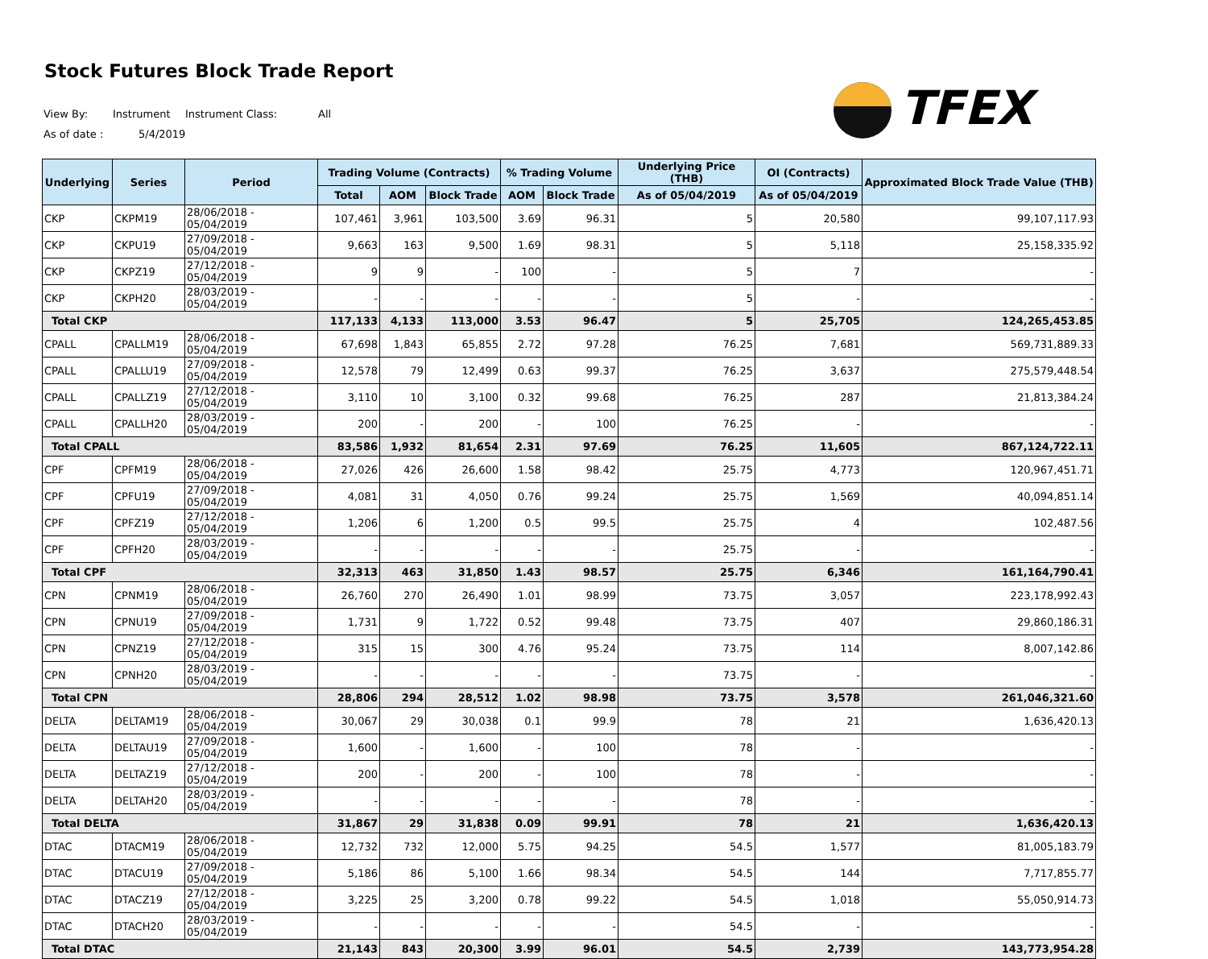Stock Futures Block Trade Report
View By: Instrument Instrument Class: All
As of date : 5/4/2019
TFEX
| Underlying | Series | Period | Trading Volume (Contracts) | | | % Trading Volume | | Underlying Price (THB) | OI (Contracts) | Approximated Block Trade Value (THB) |
| --- | --- | --- | --- | --- | --- | --- | --- | --- | --- | --- |
| | | | Total | AOM | Block Trade | AOM | Block Trade | As of 05/04/2019 | As of 05/04/2019 | |
| CKP | CKPM19 | 28/06/2018 - 05/04/2019 | 107,461 | 3,961 | 103,500 | 3.69 | 96.31 | 5 | 20,580 | 99,107,117.93 |
| CKP | CKPU19 | 27/09/2018 - 05/04/2019 | 9,663 | 163 | 9,500 | 1.69 | 98.31 | 5 | 5,118 | 25,158,335.92 |
| CKP | CKPZ19 | 27/12/2018 - 05/04/2019 | 9 | 9 | - | 100 | - | 5 | 7 | - |
| CKP | CKPH20 | 28/03/2019 - 05/04/2019 | - | - | - | - | - | 5 | - | - |
| Total CKP | | | 117,133 | 4,133 | 113,000 | 3.53 | 96.47 | 5 | 25,705 | 124,265,453.85 |
| CPALL | CPALLM19 | 28/06/2018 - 05/04/2019 | 67,698 | 1,843 | 65,855 | 2.72 | 97.28 | 76.25 | 7,681 | 569,731,889.33 |
| CPALL | CPALLU19 | 27/09/2018 - 05/04/2019 | 12,578 | 79 | 12,499 | 0.63 | 99.37 | 76.25 | 3,637 | 275,579,448.54 |
| CPALL | CPALLZ19 | 27/12/2018 - 05/04/2019 | 3,110 | 10 | 3,100 | 0.32 | 99.68 | 76.25 | 287 | 21,813,384.24 |
| CPALL | CPALLH20 | 28/03/2019 - 05/04/2019 | 200 | - | 200 | - | 100 | 76.25 | - | - |
| Total CPALL | | | 83,586 | 1,932 | 81,654 | 2.31 | 97.69 | 76.25 | 11,605 | 867,124,722.11 |
| CPF | CPFM19 | 28/06/2018 - 05/04/2019 | 27,026 | 426 | 26,600 | 1.58 | 98.42 | 25.75 | 4,773 | 120,967,451.71 |
| CPF | CPFU19 | 27/09/2018 - 05/04/2019 | 4,081 | 31 | 4,050 | 0.76 | 99.24 | 25.75 | 1,569 | 40,094,851.14 |
| CPF | CPFZ19 | 27/12/2018 - 05/04/2019 | 1,206 | 6 | 1,200 | 0.5 | 99.5 | 25.75 | 4 | 102,487.56 |
| CPF | CPFH20 | 28/03/2019 - 05/04/2019 | - | - | - | - | - | 25.75 | - | - |
| Total CPF | | | 32,313 | 463 | 31,850 | 1.43 | 98.57 | 25.75 | 6,346 | 161,164,790.41 |
| CPN | CPNM19 | 28/06/2018 - 05/04/2019 | 26,760 | 270 | 26,490 | 1.01 | 98.99 | 73.75 | 3,057 | 223,178,992.43 |
| CPN | CPNU19 | 27/09/2018 - 05/04/2019 | 1,731 | 9 | 1,722 | 0.52 | 99.48 | 73.75 | 407 | 29,860,186.31 |
| CPN | CPNZ19 | 27/12/2018 - 05/04/2019 | 315 | 15 | 300 | 4.76 | 95.24 | 73.75 | 114 | 8,007,142.86 |
| CPN | CPNH20 | 28/03/2019 - 05/04/2019 | - | - | - | - | - | 73.75 | - | - |
| Total CPN | | | 28,806 | 294 | 28,512 | 1.02 | 98.98 | 73.75 | 3,578 | 261,046,321.60 |
| DELTA | DELTAM19 | 28/06/2018 - 05/04/2019 | 30,067 | 29 | 30,038 | 0.1 | 99.9 | 78 | 21 | 1,636,420.13 |
| DELTA | DELTAU19 | 27/09/2018 - 05/04/2019 | 1,600 | - | 1,600 | - | 100 | 78 | - | - |
| DELTA | DELTAZ19 | 27/12/2018 - 05/04/2019 | 200 | - | 200 | - | 100 | 78 | - | - |
| DELTA | DELTAH20 | 28/03/2019 - 05/04/2019 | - | - | - | - | - | 78 | - | - |
| Total DELTA | | | 31,867 | 29 | 31,838 | 0.09 | 99.91 | 78 | 21 | 1,636,420.13 |
| DTAC | DTACM19 | 28/06/2018 - 05/04/2019 | 12,732 | 732 | 12,000 | 5.75 | 94.25 | 54.5 | 1,577 | 81,005,183.79 |
| DTAC | DTACU19 | 27/09/2018 - 05/04/2019 | 5,186 | 86 | 5,100 | 1.66 | 98.34 | 54.5 | 144 | 7,717,855.77 |
| DTAC | DTACZ19 | 27/12/2018 - 05/04/2019 | 3,225 | 25 | 3,200 | 0.78 | 99.22 | 54.5 | 1,018 | 55,050,914.73 |
| DTAC | DTACH20 | 28/03/2019 - 05/04/2019 | - | - | - | - | - | 54.5 | - | - |
| Total DTAC | | | 21,143 | 843 | 20,300 | 3.99 | 96.01 | 54.5 | 2,739 | 143,773,954.28 |